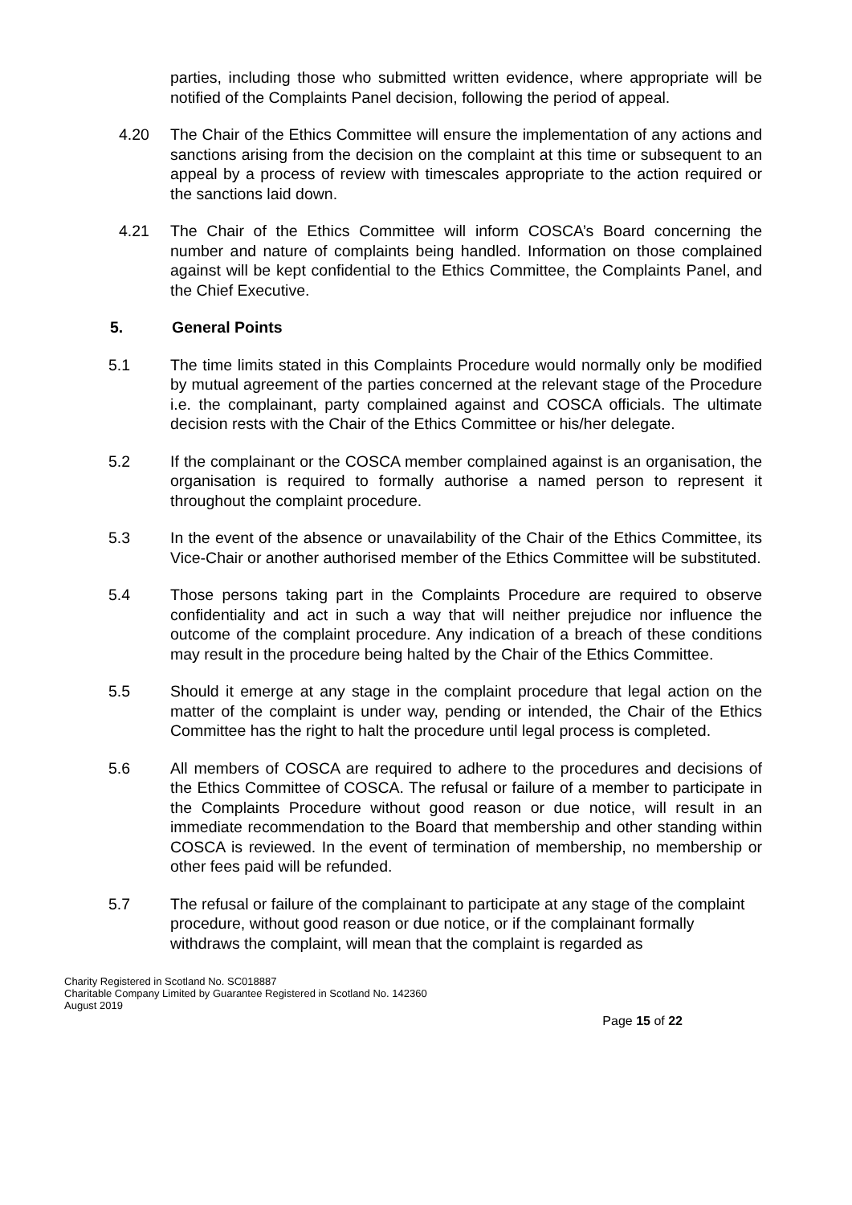parties, including those who submitted written evidence, where appropriate will be notified of the Complaints Panel decision, following the period of appeal.
4.20 The Chair of the Ethics Committee will ensure the implementation of any actions and sanctions arising from the decision on the complaint at this time or subsequent to an appeal by a process of review with timescales appropriate to the action required or the sanctions laid down.
4.21 The Chair of the Ethics Committee will inform COSCA’s Board concerning the number and nature of complaints being handled. Information on those complained against will be kept confidential to the Ethics Committee, the Complaints Panel, and the Chief Executive.
5. General Points
5.1 The time limits stated in this Complaints Procedure would normally only be modified by mutual agreement of the parties concerned at the relevant stage of the Procedure i.e. the complainant, party complained against and COSCA officials. The ultimate decision rests with the Chair of the Ethics Committee or his/her delegate.
5.2 If the complainant or the COSCA member complained against is an organisation, the organisation is required to formally authorise a named person to represent it throughout the complaint procedure.
5.3 In the event of the absence or unavailability of the Chair of the Ethics Committee, its Vice-Chair or another authorised member of the Ethics Committee will be substituted.
5.4 Those persons taking part in the Complaints Procedure are required to observe confidentiality and act in such a way that will neither prejudice nor influence the outcome of the complaint procedure. Any indication of a breach of these conditions may result in the procedure being halted by the Chair of the Ethics Committee.
5.5 Should it emerge at any stage in the complaint procedure that legal action on the matter of the complaint is under way, pending or intended, the Chair of the Ethics Committee has the right to halt the procedure until legal process is completed.
5.6 All members of COSCA are required to adhere to the procedures and decisions of the Ethics Committee of COSCA. The refusal or failure of a member to participate in the Complaints Procedure without good reason or due notice, will result in an immediate recommendation to the Board that membership and other standing within COSCA is reviewed. In the event of termination of membership, no membership or other fees paid will be refunded.
5.7 The refusal or failure of the complainant to participate at any stage of the complaint procedure, without good reason or due notice, or if the complainant formally withdraws the complaint, will mean that the complaint is regarded as
Charity Registered in Scotland No. SC018887
Charitable Company Limited by Guarantee Registered in Scotland No. 142360
August 2019
Page 15 of 22